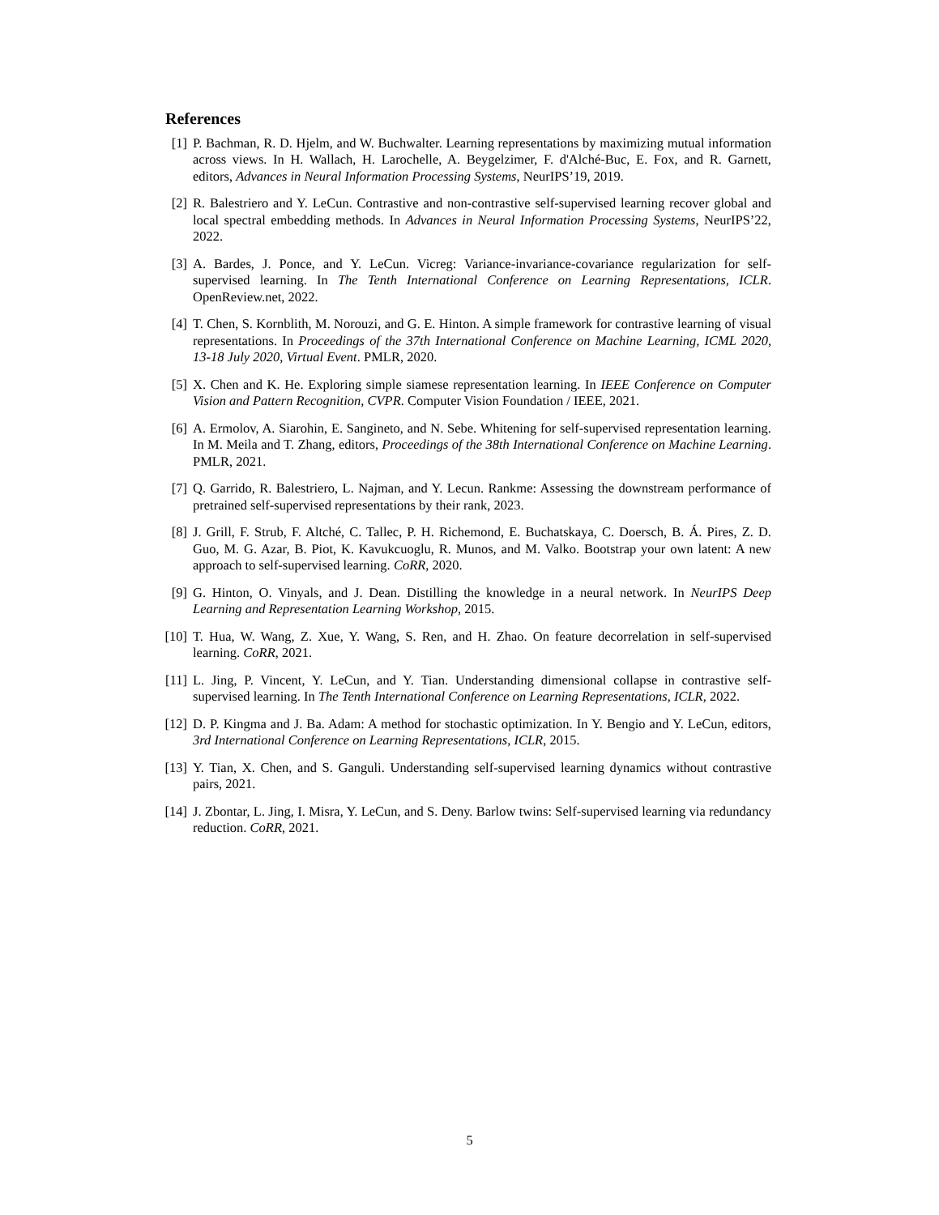References
[1] P. Bachman, R. D. Hjelm, and W. Buchwalter. Learning representations by maximizing mutual information across views. In H. Wallach, H. Larochelle, A. Beygelzimer, F. d'Alché-Buc, E. Fox, and R. Garnett, editors, Advances in Neural Information Processing Systems, NeurIPS’19, 2019.
[2] R. Balestriero and Y. LeCun. Contrastive and non-contrastive self-supervised learning recover global and local spectral embedding methods. In Advances in Neural Information Processing Systems, NeurIPS’22, 2022.
[3] A. Bardes, J. Ponce, and Y. LeCun. Vicreg: Variance-invariance-covariance regularization for self-supervised learning. In The Tenth International Conference on Learning Representations, ICLR. OpenReview.net, 2022.
[4] T. Chen, S. Kornblith, M. Norouzi, and G. E. Hinton. A simple framework for contrastive learning of visual representations. In Proceedings of the 37th International Conference on Machine Learning, ICML 2020, 13-18 July 2020, Virtual Event. PMLR, 2020.
[5] X. Chen and K. He. Exploring simple siamese representation learning. In IEEE Conference on Computer Vision and Pattern Recognition, CVPR. Computer Vision Foundation / IEEE, 2021.
[6] A. Ermolov, A. Siarohin, E. Sangineto, and N. Sebe. Whitening for self-supervised representation learning. In M. Meila and T. Zhang, editors, Proceedings of the 38th International Conference on Machine Learning. PMLR, 2021.
[7] Q. Garrido, R. Balestriero, L. Najman, and Y. Lecun. Rankme: Assessing the downstream performance of pretrained self-supervised representations by their rank, 2023.
[8] J. Grill, F. Strub, F. Altché, C. Tallec, P. H. Richemond, E. Buchatskaya, C. Doersch, B. Á. Pires, Z. D. Guo, M. G. Azar, B. Piot, K. Kavukcuoglu, R. Munos, and M. Valko. Bootstrap your own latent: A new approach to self-supervised learning. CoRR, 2020.
[9] G. Hinton, O. Vinyals, and J. Dean. Distilling the knowledge in a neural network. In NeurIPS Deep Learning and Representation Learning Workshop, 2015.
[10] T. Hua, W. Wang, Z. Xue, Y. Wang, S. Ren, and H. Zhao. On feature decorrelation in self-supervised learning. CoRR, 2021.
[11] L. Jing, P. Vincent, Y. LeCun, and Y. Tian. Understanding dimensional collapse in contrastive self-supervised learning. In The Tenth International Conference on Learning Representations, ICLR, 2022.
[12] D. P. Kingma and J. Ba. Adam: A method for stochastic optimization. In Y. Bengio and Y. LeCun, editors, 3rd International Conference on Learning Representations, ICLR, 2015.
[13] Y. Tian, X. Chen, and S. Ganguli. Understanding self-supervised learning dynamics without contrastive pairs, 2021.
[14] J. Zbontar, L. Jing, I. Misra, Y. LeCun, and S. Deny. Barlow twins: Self-supervised learning via redundancy reduction. CoRR, 2021.
5